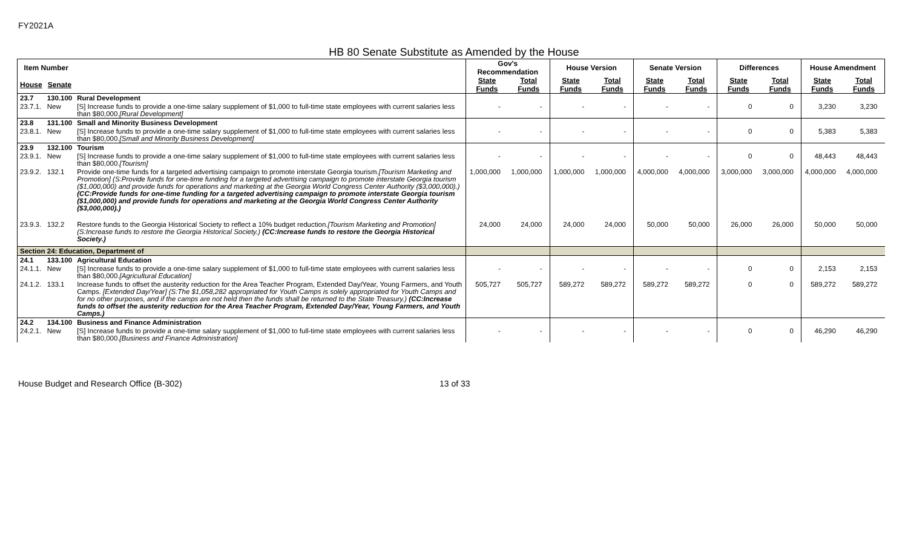FY2021A
HB 80 Senate Substitute as Amended by the House
| Item Number | | | Gov's Recommendation | | House Version | | Senate Version | | Differences | | House Amendment | |
| --- | --- | --- | --- | --- | --- | --- | --- | --- | --- | --- | --- | --- |
| House | Senate | | State Funds | Total Funds | State Funds | Total Funds | State Funds | Total Funds | State Funds | Total Funds | State Funds | Total Funds |
| 23.7 | 130.100 | Rural Development | | | | | | | | | | |
| 23.7.1. | New | [S] Increase funds to provide a one-time salary supplement of $1,000 to full-time state employees with current salaries less than $80,000. [Rural Development] | - | - | - | - | - | - | 0 | 0 | 3,230 | 3,230 |
| 23.8 | 131.100 | Small and Minority Business Development | | | | | | | | | | |
| 23.8.1. | New | [S] Increase funds to provide a one-time salary supplement of $1,000 to full-time state employees with current salaries less than $80,000. [Small and Minority Business Development] | - | - | - | - | - | - | 0 | 0 | 5,383 | 5,383 |
| 23.9 | 132.100 | Tourism | | | | | | | | | | |
| 23.9.1. | New | [S] Increase funds to provide a one-time salary supplement of $1,000 to full-time state employees with current salaries less than $80,000. [Tourism] | - | - | - | - | - | - | 0 | 0 | 48,443 | 48,443 |
| 23.9.2. | 132.1 | Provide one-time funds for a targeted advertising campaign to promote interstate Georgia tourism. [Tourism Marketing and Promotion] (S:Provide funds for one-time funding for a targeted advertising campaign to promote interstate Georgia tourism ($1,000,000) and provide funds for operations and marketing at the Georgia World Congress Center Authority ($3,000,000).) (CC:Provide funds for one-time funding for a targeted advertising campaign to promote interstate Georgia tourism ($1,000,000) and provide funds for operations and marketing at the Georgia World Congress Center Authority ($3,000,000).) | 1,000,000 | 1,000,000 | 1,000,000 | 1,000,000 | 4,000,000 | 4,000,000 | 3,000,000 | 3,000,000 | 4,000,000 | 4,000,000 |
| 23.9.3. | 132.2 | Restore funds to the Georgia Historical Society to reflect a 10% budget reduction. [Tourism Marketing and Promotion] (S:Increase funds to restore the Georgia Historical Society.) (CC:Increase funds to restore the Georgia Historical Society.) | 24,000 | 24,000 | 24,000 | 24,000 | 50,000 | 50,000 | 26,000 | 26,000 | 50,000 | 50,000 |
| Section 24: Education, Department of | | | | | | | | | | | | |
| 24.1 | 133.100 | Agricultural Education | | | | | | | | | | |
| 24.1.1. | New | [S] Increase funds to provide a one-time salary supplement of $1,000 to full-time state employees with current salaries less than $80,000. [Agricultural Education] | - | - | - | - | - | - | 0 | 0 | 2,153 | 2,153 |
| 24.1.2. | 133.1 | Increase funds to offset the austerity reduction for the Area Teacher Program, Extended Day/Year, Young Farmers, and Youth Camps. [Extended Day/Year] (S:The $1,058,282 appropriated for Youth Camps is solely appropriated for Youth Camps and for no other purposes, and if the camps are not held then the funds shall be returned to the State Treasury.) (CC:Increase funds to offset the austerity reduction for the Area Teacher Program, Extended Day/Year, Young Farmers, and Youth Camps.) | 505,727 | 505,727 | 589,272 | 589,272 | 589,272 | 589,272 | 0 | 0 | 589,272 | 589,272 |
| 24.2 | 134.100 | Business and Finance Administration | | | | | | | | | | |
| 24.2.1. | New | [S] Increase funds to provide a one-time salary supplement of $1,000 to full-time state employees with current salaries less than $80,000. [Business and Finance Administration] | - | - | - | - | - | - | 0 | 0 | 46,290 | 46,290 |
House Budget and Research Office (B-302) 13 of 33